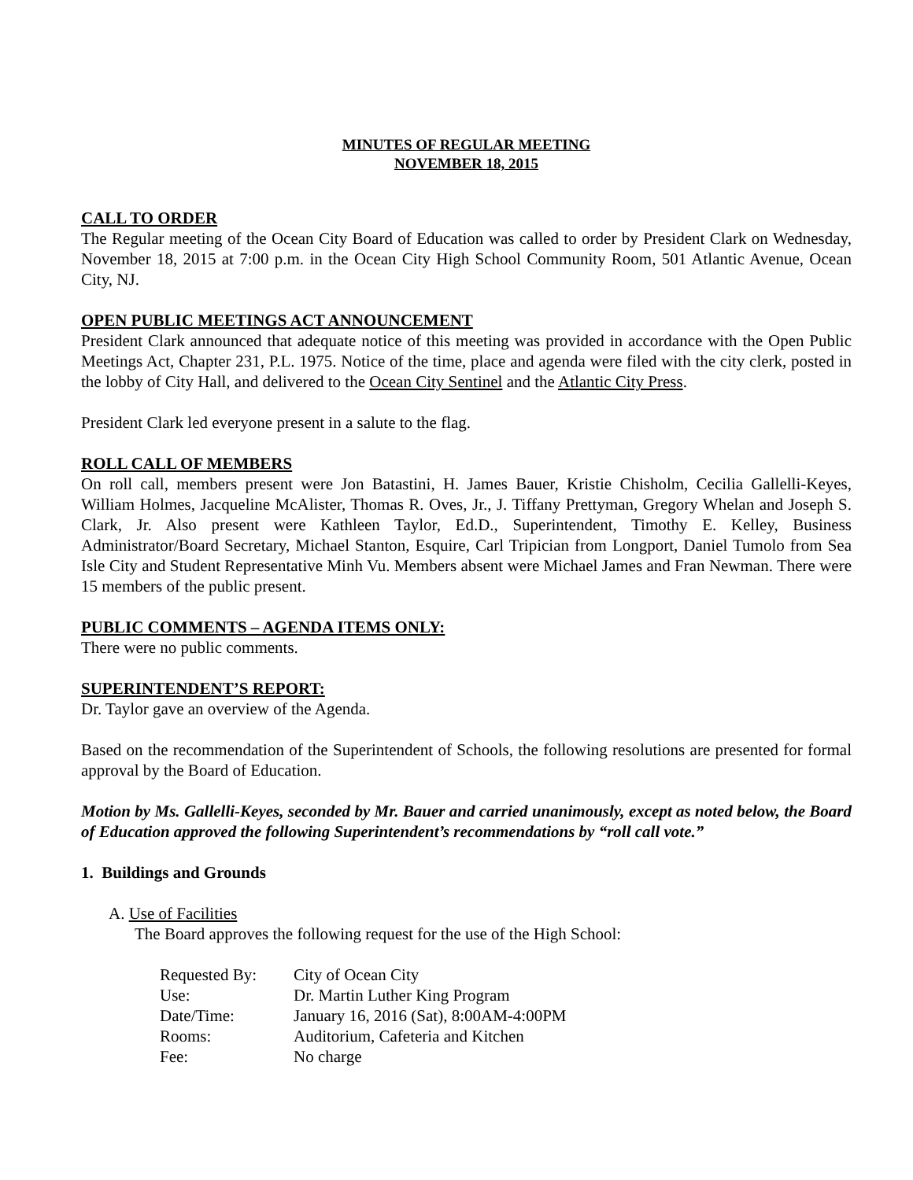MINUTES OF REGULAR MEETING
NOVEMBER 18, 2015
CALL TO ORDER
The Regular meeting of the Ocean City Board of Education was called to order by President Clark on Wednesday, November 18, 2015 at 7:00 p.m. in the Ocean City High School Community Room, 501 Atlantic Avenue, Ocean City, NJ.
OPEN PUBLIC MEETINGS ACT ANNOUNCEMENT
President Clark announced that adequate notice of this meeting was provided in accordance with the Open Public Meetings Act, Chapter 231, P.L. 1975. Notice of the time, place and agenda were filed with the city clerk, posted in the lobby of City Hall, and delivered to the Ocean City Sentinel and the Atlantic City Press.
President Clark led everyone present in a salute to the flag.
ROLL CALL OF MEMBERS
On roll call, members present were Jon Batastini, H. James Bauer, Kristie Chisholm, Cecilia Gallelli-Keyes, William Holmes, Jacqueline McAlister, Thomas R. Oves, Jr., J. Tiffany Prettyman, Gregory Whelan and Joseph S. Clark, Jr. Also present were Kathleen Taylor, Ed.D., Superintendent, Timothy E. Kelley, Business Administrator/Board Secretary, Michael Stanton, Esquire, Carl Tripician from Longport, Daniel Tumolo from Sea Isle City and Student Representative Minh Vu. Members absent were Michael James and Fran Newman. There were 15 members of the public present.
PUBLIC COMMENTS – AGENDA ITEMS ONLY:
There were no public comments.
SUPERINTENDENT’S REPORT:
Dr. Taylor gave an overview of the Agenda.
Based on the recommendation of the Superintendent of Schools, the following resolutions are presented for formal approval by the Board of Education.
Motion by Ms. Gallelli-Keyes, seconded by Mr. Bauer and carried unanimously, except as noted below, the Board of Education approved the following Superintendent’s recommendations by “roll call vote.”
1. Buildings and Grounds
A. Use of Facilities
The Board approves the following request for the use of the High School:
| Requested By: | City of Ocean City |
| Use: | Dr. Martin Luther King Program |
| Date/Time: | January 16, 2016 (Sat), 8:00AM-4:00PM |
| Rooms: | Auditorium, Cafeteria and Kitchen |
| Fee: | No charge |